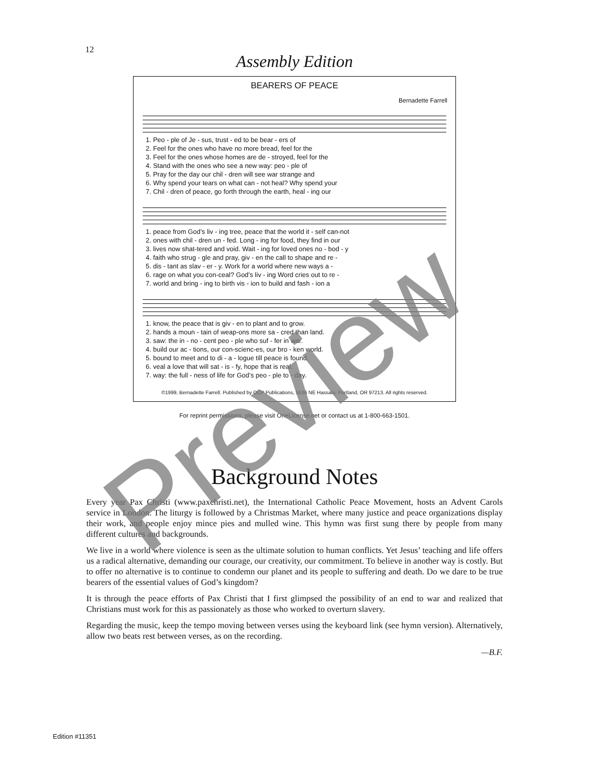12
Assembly Edition
BEARERS OF PEACE
Bernadette Farrell
1. Peo - ple of Je - sus, trust - ed to be bear - ers of 2. Feel for the ones who have no more bread, feel for the 3. Feel for the ones whose homes are de - stroyed, feel for the 4. Stand with the ones who see a new way: peo - ple of 5. Pray for the day our chil - dren will see war strange and 6. Why spend your tears on what can - not heal? Why spend your 7. Chil - dren of peace, go forth through the earth, heal - ing our
1. peace from God’s liv - ing tree, peace that the world it - self can-not 2. ones with chil - dren un - fed. Long - ing for food, they find in our 3. lives now shat-tered and void. Wait - ing for loved ones no - bod - y 4. faith who strug - gle and pray, giv - en the call to shape and re - 5. dis - tant as slav - er - y. Work for a world where new ways a - 6. rage on what you con-ceal? God’s liv - ing Word cries out to re - 7. world and bring - ing to birth vis - ion to build and fash - ion a
1. know, the peace that is giv - en to plant and to grow. 2. hands a moun - tain of weap-ons more sa - cred than land. 3. saw: the in - no - cent peo - ple who suf - fer in war. 4. build our ac - tions, our con-scienc-es, our bro - ken world. 5. bound to meet and to di - a - logue till peace is found. 6. veal a love that will sat - is - fy, hope that is real. 7. way: the full - ness of life for God’s peo - ple to - day.
©1999, Bernadette Farrell. Published by OCP Publications, 5536 NE Hassalo, Portland, OR 97213. All rights reserved.
For reprint permissions, please visit OneLicense.net or contact us at 1-800-663-1501.
Background Notes
Every year Pax Christi (www.paxchristi.net), the International Catholic Peace Movement, hosts an Advent Carols service in London. The liturgy is followed by a Christmas Market, where many justice and peace organizations display their work, and people enjoy mince pies and mulled wine. This hymn was first sung there by people from many different cultures and backgrounds.
We live in a world where violence is seen as the ultimate solution to human conflicts. Yet Jesus’ teaching and life offers us a radical alternative, demanding our courage, our creativity, our commitment. To believe in another way is costly. But to offer no alternative is to continue to condemn our planet and its people to suffering and death. Do we dare to be true bearers of the essential values of God’s kingdom?
It is through the peace efforts of Pax Christi that I first glimpsed the possibility of an end to war and realized that Christians must work for this as passionately as those who worked to overturn slavery.
Regarding the music, keep the tempo moving between verses using the keyboard link (see hymn version). Alternatively, allow two beats rest between verses, as on the recording.
—B.F.
Edition #11351
Preview